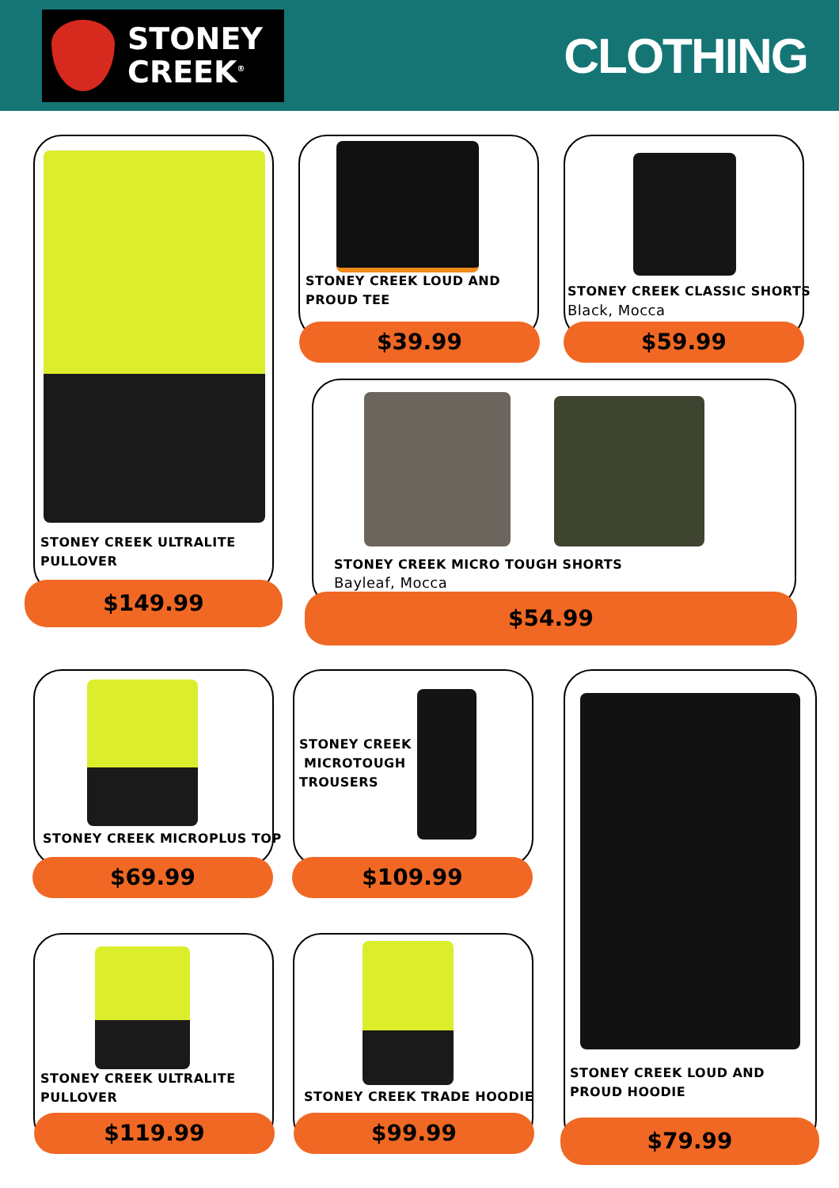STONEY
CREEK<sup>®</sup>
CLOTHING
STONEY CREEK ULTRALITE
PULLOVER
$149.99
STONEY CREEK LOUD AND
PROUD TEE
$39.99
STONEY CREEK CLASSIC SHORTS
Black, Mocca
$59.99
STONEY CREEK MICRO TOUGH SHORTS
Bayleaf, Mocca
$54.99
STONEY CREEK MICROPLUS TOP
$69.99
STONEY CREEK
MICROTOUGH
TROUSERS
$109.99
STONEY CREEK LOUD AND
PROUD HOODIE
$79.99
STONEY CREEK ULTRALITE
PULLOVER
$119.99
STONEY CREEK TRADE HOODIE
$99.99